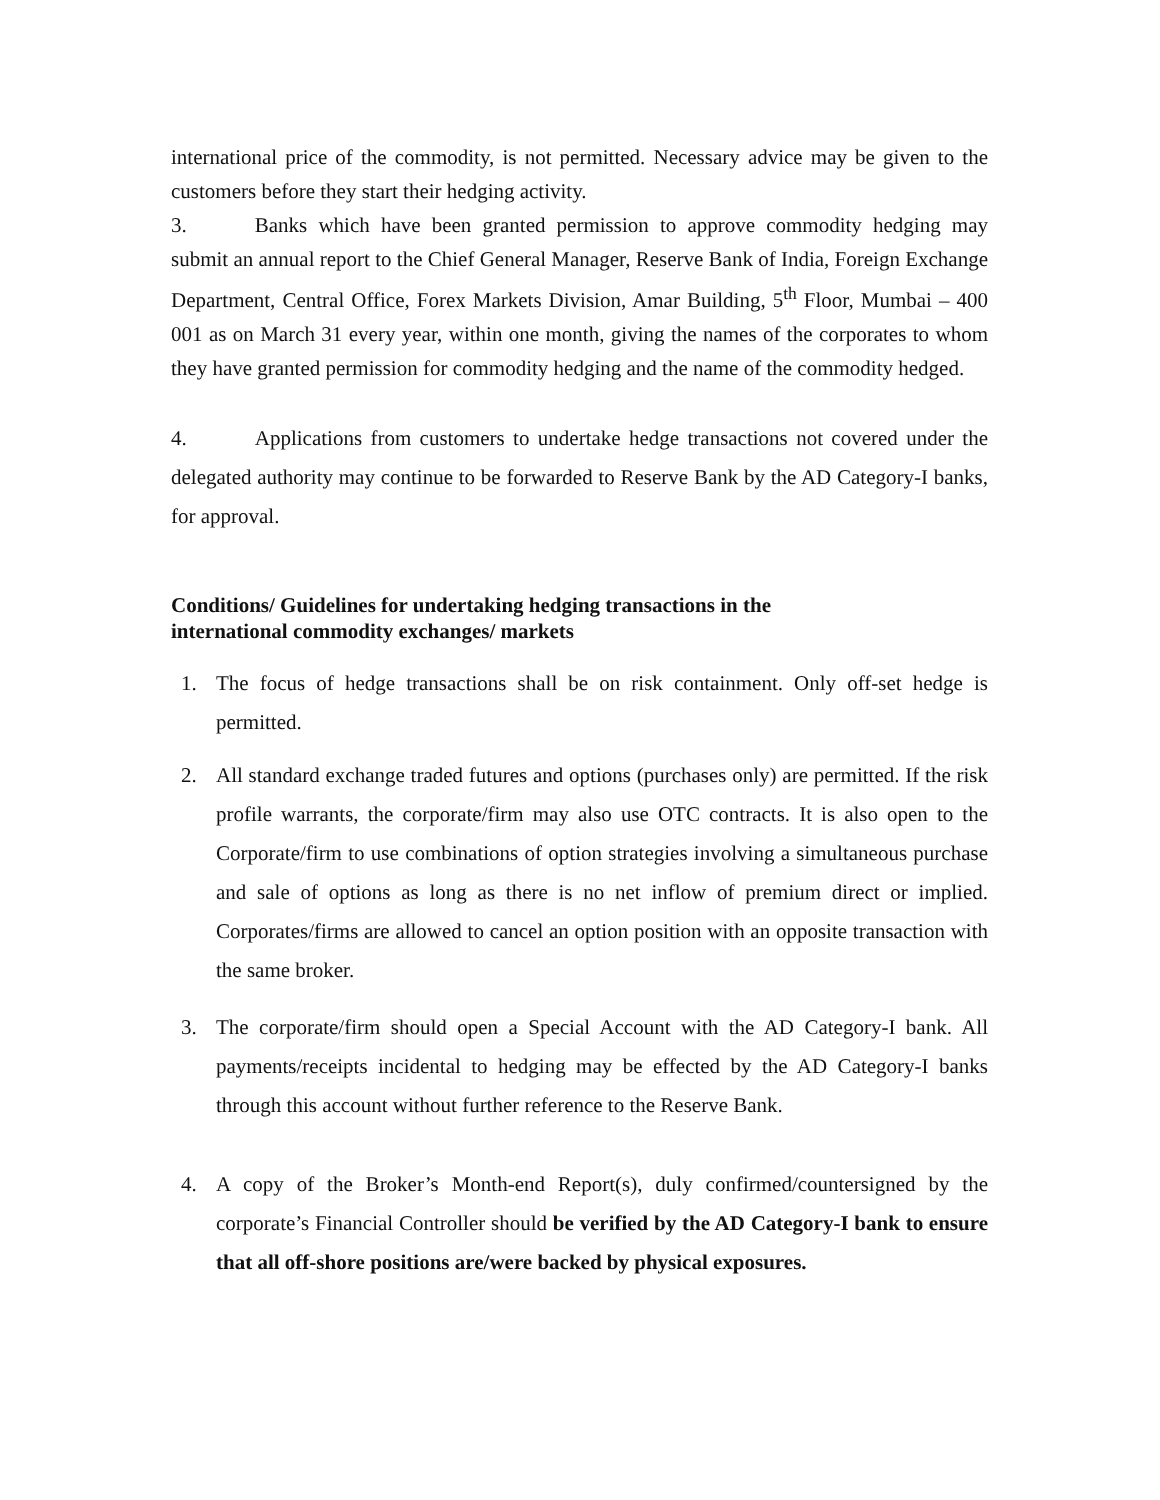international price of the commodity, is not permitted. Necessary advice may be given to the customers before they start their hedging activity.
3. Banks which have been granted permission to approve commodity hedging may submit an annual report to the Chief General Manager, Reserve Bank of India, Foreign Exchange Department, Central Office, Forex Markets Division, Amar Building, 5<sup>th</sup> Floor, Mumbai – 400 001 as on March 31 every year, within one month, giving the names of the corporates to whom they have granted permission for commodity hedging and the name of the commodity hedged.
4. Applications from customers to undertake hedge transactions not covered under the delegated authority may continue to be forwarded to Reserve Bank by the AD Category-I banks, for approval.
Conditions/ Guidelines for undertaking hedging transactions in the
international commodity exchanges/ markets
1. The focus of hedge transactions shall be on risk containment. Only off-set hedge is permitted.
2. All standard exchange traded futures and options (purchases only) are permitted. If the risk profile warrants, the corporate/firm may also use OTC contracts. It is also open to the Corporate/firm to use combinations of option strategies involving a simultaneous purchase and sale of options as long as there is no net inflow of premium direct or implied. Corporates/firms are allowed to cancel an option position with an opposite transaction with the same broker.
3. The corporate/firm should open a Special Account with the AD Category-I bank. All payments/receipts incidental to hedging may be effected by the AD Category-I banks through this account without further reference to the Reserve Bank.
4. A copy of the Broker’s Month-end Report(s), duly confirmed/countersigned by the corporate’s Financial Controller should be verified by the AD Category-I bank to ensure that all off-shore positions are/were backed by physical exposures.